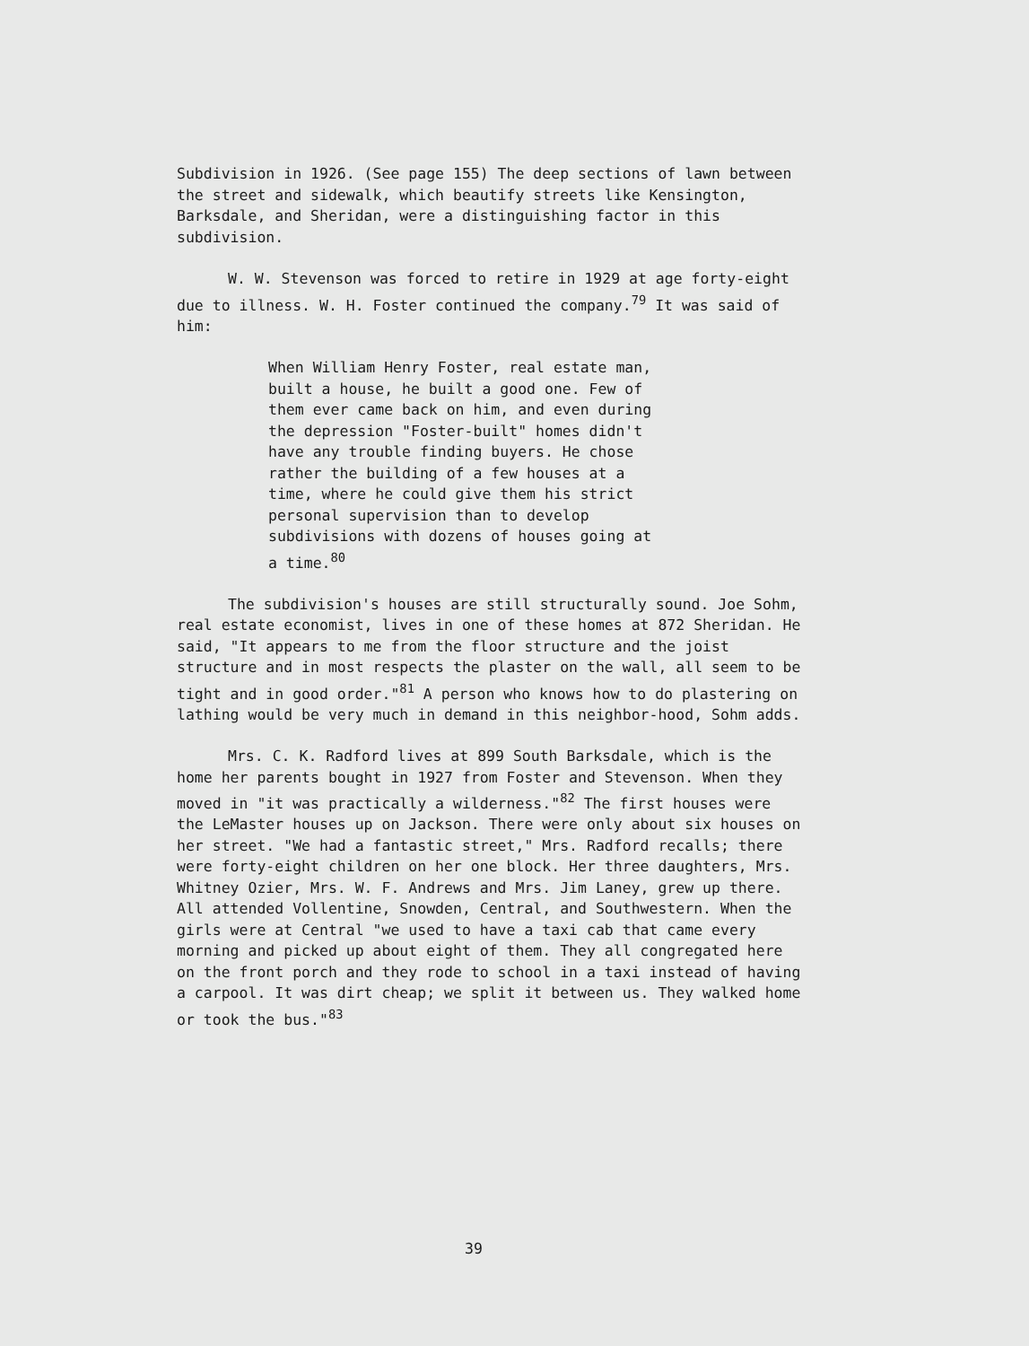Subdivision in 1926. (See page 155) The deep sections of lawn between the street and sidewalk, which beautify streets like Kensington, Barksdale, and Sheridan, were a distinguishing factor in this subdivision.
W. W. Stevenson was forced to retire in 1929 at age forty-eight due to illness. W. H. Foster continued the company.<sup>79</sup> It was said of him:
When William Henry Foster, real estate man, built a house, he built a good one. Few of them ever came back on him, and even during the depression "Foster-built" homes didn't have any trouble finding buyers. He chose rather the building of a few houses at a time, where he could give them his strict personal supervision than to develop subdivisions with dozens of houses going at a time.<sup>80</sup>
The subdivision's houses are still structurally sound. Joe Sohm, real estate economist, lives in one of these homes at 872 Sheridan. He said, "It appears to me from the floor structure and the joist structure and in most respects the plaster on the wall, all seem to be tight and in good order."<sup>81</sup> A person who knows how to do plastering on lathing would be very much in demand in this neighbor-hood, Sohm adds.
Mrs. C. K. Radford lives at 899 South Barksdale, which is the home her parents bought in 1927 from Foster and Stevenson. When they moved in "it was practically a wilderness."<sup>82</sup> The first houses were the LeMaster houses up on Jackson. There were only about six houses on her street. "We had a fantastic street," Mrs. Radford recalls; there were forty-eight children on her one block. Her three daughters, Mrs. Whitney Ozier, Mrs. W. F. Andrews and Mrs. Jim Laney, grew up there. All attended Vollentine, Snowden, Central, and Southwestern. When the girls were at Central "we used to have a taxi cab that came every morning and picked up about eight of them. They all congregated here on the front porch and they rode to school in a taxi instead of having a carpool. It was dirt cheap; we split it between us. They walked home or took the bus."<sup>83</sup>
39